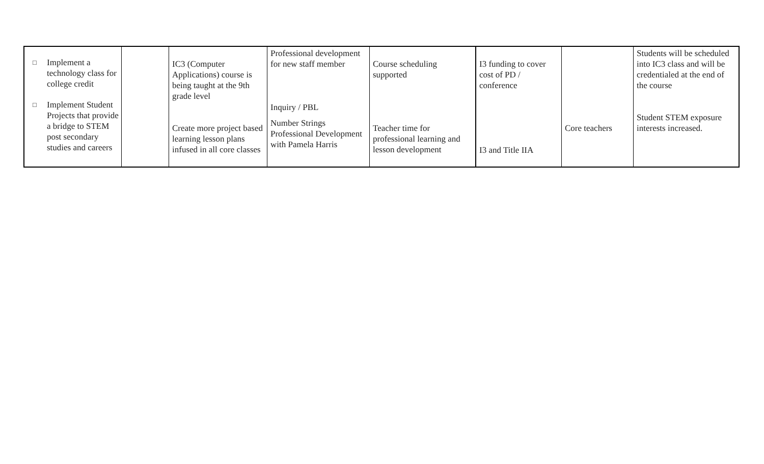| □ Implement a technology class for college credit □ Implement Student Projects that provide a bridge to STEM post secondary studies and careers | | IC3 (Computer Applications) course is being taught at the 9th grade level Create more project based learning lesson plans infused in all core classes | Professional development for new staff member Inquiry / PBL Number Strings Professional Development with Pamela Harris | Course scheduling supported Teacher time for professional learning and lesson development | I3 funding to cover cost of PD / conference I3 and Title IIA | Core teachers | Students will be scheduled into IC3 class and will be credentialed at the end of the course Student STEM exposure interests increased. |